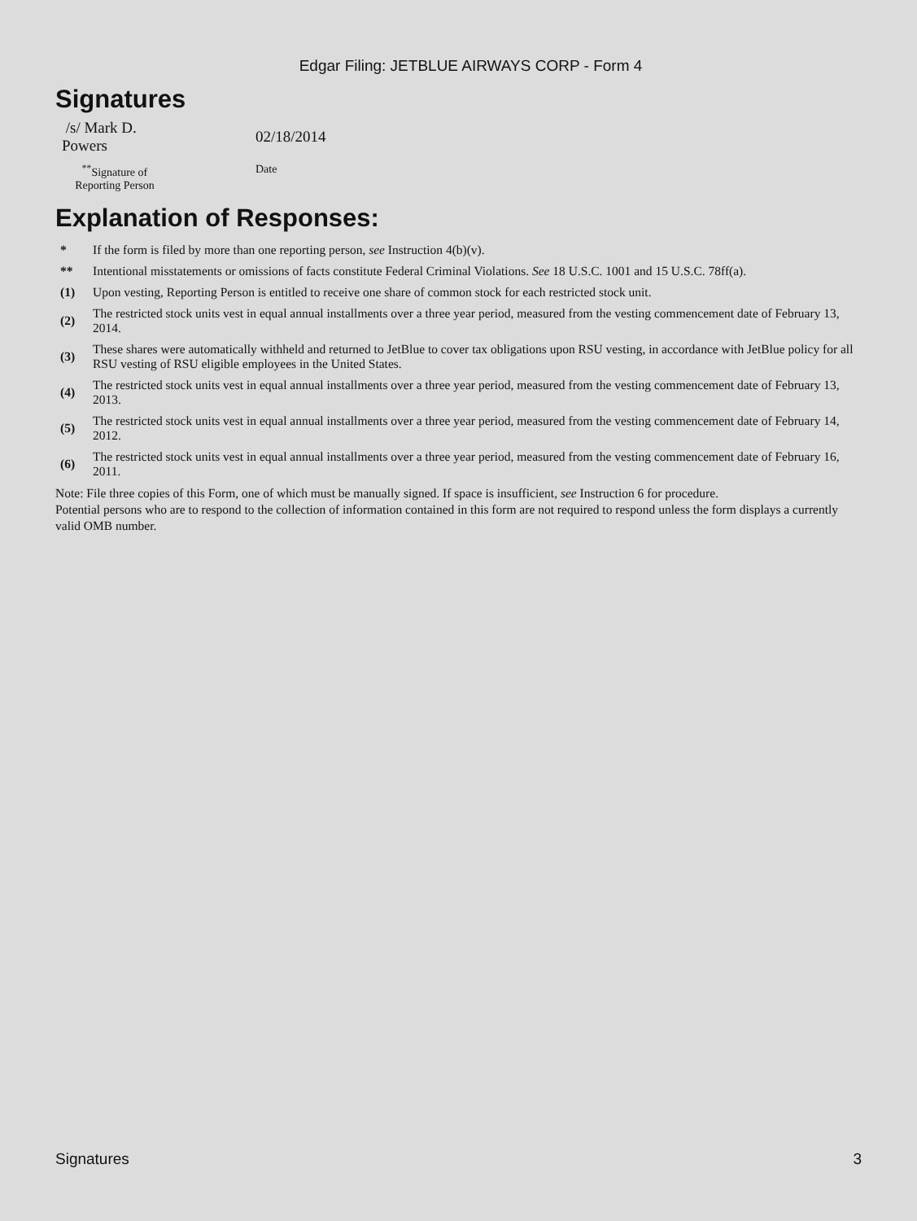Edgar Filing: JETBLUE AIRWAYS CORP - Form 4
Signatures
| /s/ Mark D. Powers | | 02/18/2014 |
| <sup>**</sup> Signature of Reporting Person | | Date |
Explanation of Responses:
| * | If the form is filed by more than one reporting person, see Instruction 4(b)(v). |
| ** | Intentional misstatements or omissions of facts constitute Federal Criminal Violations. See 18 U.S.C. 1001 and 15 U.S.C. 78ff(a). |
| (1) | Upon vesting, Reporting Person is entitled to receive one share of common stock for each restricted stock unit. |
| (2) | The restricted stock units vest in equal annual installments over a three year period, measured from the vesting commencement date of February 13, 2014. |
| (3) | These shares were automatically withheld and returned to JetBlue to cover tax obligations upon RSU vesting, in accordance with JetBlue policy for all RSU vesting of RSU eligible employees in the United States. |
| (4) | The restricted stock units vest in equal annual installments over a three year period, measured from the vesting commencement date of February 13, 2013. |
| (5) | The restricted stock units vest in equal annual installments over a three year period, measured from the vesting commencement date of February 14, 2012. |
| (6) | The restricted stock units vest in equal annual installments over a three year period, measured from the vesting commencement date of February 16, 2011. |
Note: File three copies of this Form, one of which must be manually signed. If space is insufficient, see Instruction 6 for procedure.
Potential persons who are to respond to the collection of information contained in this form are not required to respond unless the form displays a currently valid OMB number.
Signatures 3